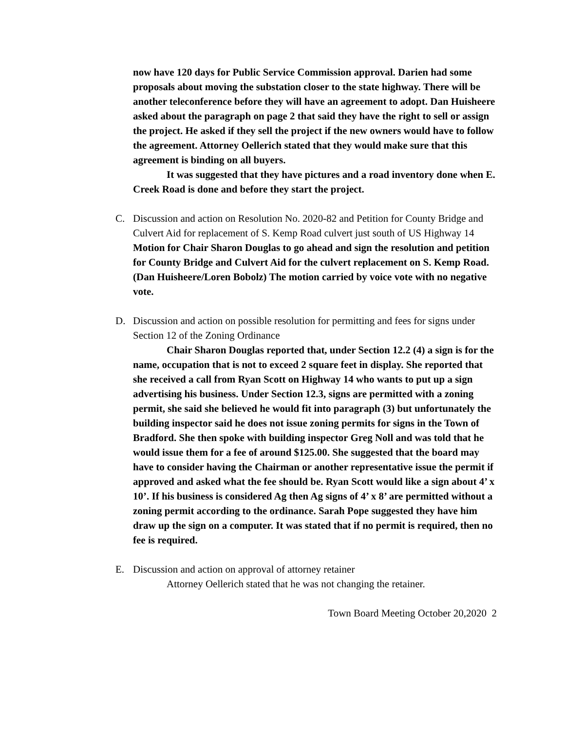now have 120 days for Public Service Commission approval. Darien had some proposals about moving the substation closer to the state highway. There will be another teleconference before they will have an agreement to adopt. Dan Huisheere asked about the paragraph on page 2 that said they have the right to sell or assign the project. He asked if they sell the project if the new owners would have to follow the agreement. Attorney Oellerich stated that they would make sure that this agreement is binding on all buyers.
It was suggested that they have pictures and a road inventory done when E. Creek Road is done and before they start the project.
C. Discussion and action on Resolution No. 2020-82 and Petition for County Bridge and Culvert Aid for replacement of S. Kemp Road culvert just south of US Highway 14
Motion for Chair Sharon Douglas to go ahead and sign the resolution and petition for County Bridge and Culvert Aid for the culvert replacement on S. Kemp Road. (Dan Huisheere/Loren Bobolz) The motion carried by voice vote with no negative vote.
D. Discussion and action on possible resolution for permitting and fees for signs under Section 12 of the Zoning Ordinance
Chair Sharon Douglas reported that, under Section 12.2 (4) a sign is for the name, occupation that is not to exceed 2 square feet in display. She reported that she received a call from Ryan Scott on Highway 14 who wants to put up a sign advertising his business. Under Section 12.3, signs are permitted with a zoning permit, she said she believed he would fit into paragraph (3) but unfortunately the building inspector said he does not issue zoning permits for signs in the Town of Bradford. She then spoke with building inspector Greg Noll and was told that he would issue them for a fee of around $125.00. She suggested that the board may have to consider having the Chairman or another representative issue the permit if approved and asked what the fee should be. Ryan Scott would like a sign about 4’ x 10’. If his business is considered Ag then Ag signs of 4’ x 8’ are permitted without a zoning permit according to the ordinance. Sarah Pope suggested they have him draw up the sign on a computer. It was stated that if no permit is required, then no fee is required.
E. Discussion and action on approval of attorney retainer
Attorney Oellerich stated that he was not changing the retainer.
Town Board Meeting October 20,2020 2